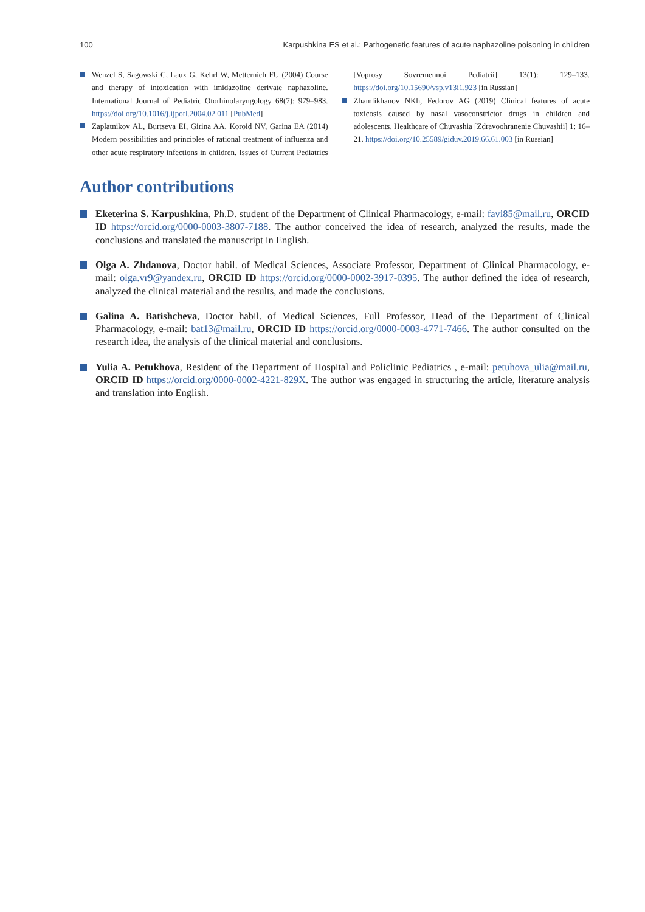100 Karpushkina ES et al.: Pathogenetic features of acute naphazoline poisoning in children
Wenzel S, Sagowski C, Laux G, Kehrl W, Metternich FU (2004) Course and therapy of intoxication with imidazoline derivate naphazoline. International Journal of Pediatric Otorhinolaryngology 68(7): 979–983. https://doi.org/10.1016/j.ijporl.2004.02.011 [PubMed]
Zaplatnikov AL, Burtseva EI, Girina AA, Koroid NV, Garina EA (2014) Modern possibilities and principles of rational treatment of influenza and other acute respiratory infections in children. Issues of Current Pediatrics [Voprosy Sovremennoi Pediatrii] 13(1): 129–133. https://doi.org/10.15690/vsp.v13i1.923 [in Russian]
Zhamlikhanov NKh, Fedorov AG (2019) Clinical features of acute toxicosis caused by nasal vasoconstrictor drugs in children and adolescents. Healthcare of Chuvashia [Zdravoohranenie Chuvashii] 1: 16–21. https://doi.org/10.25589/giduv.2019.66.61.003 [in Russian]
Author contributions
Eketerina S. Karpushkina, Ph.D. student of the Department of Clinical Pharmacology, e-mail: favi85@mail.ru, ORCID ID https://orcid.org/0000-0003-3807-7188. The author conceived the idea of research, analyzed the results, made the conclusions and translated the manuscript in English.
Olga A. Zhdanova, Doctor habil. of Medical Sciences, Associate Professor, Department of Clinical Pharmacology, e-mail: olga.vr9@yandex.ru, ORCID ID https://orcid.org/0000-0002-3917-0395. The author defined the idea of research, analyzed the clinical material and the results, and made the conclusions.
Galina A. Batishcheva, Doctor habil. of Medical Sciences, Full Professor, Head of the Department of Clinical Pharmacology, e-mail: bat13@mail.ru, ORCID ID https://orcid.org/0000-0003-4771-7466. The author consulted on the research idea, the analysis of the clinical material and conclusions.
Yulia A. Petukhova, Resident of the Department of Hospital and Policlinic Pediatrics , e-mail: petuhova_ulia@mail.ru, ORCID ID https://orcid.org/0000-0002-4221-829X. The author was engaged in structuring the article, literature analysis and translation into English.